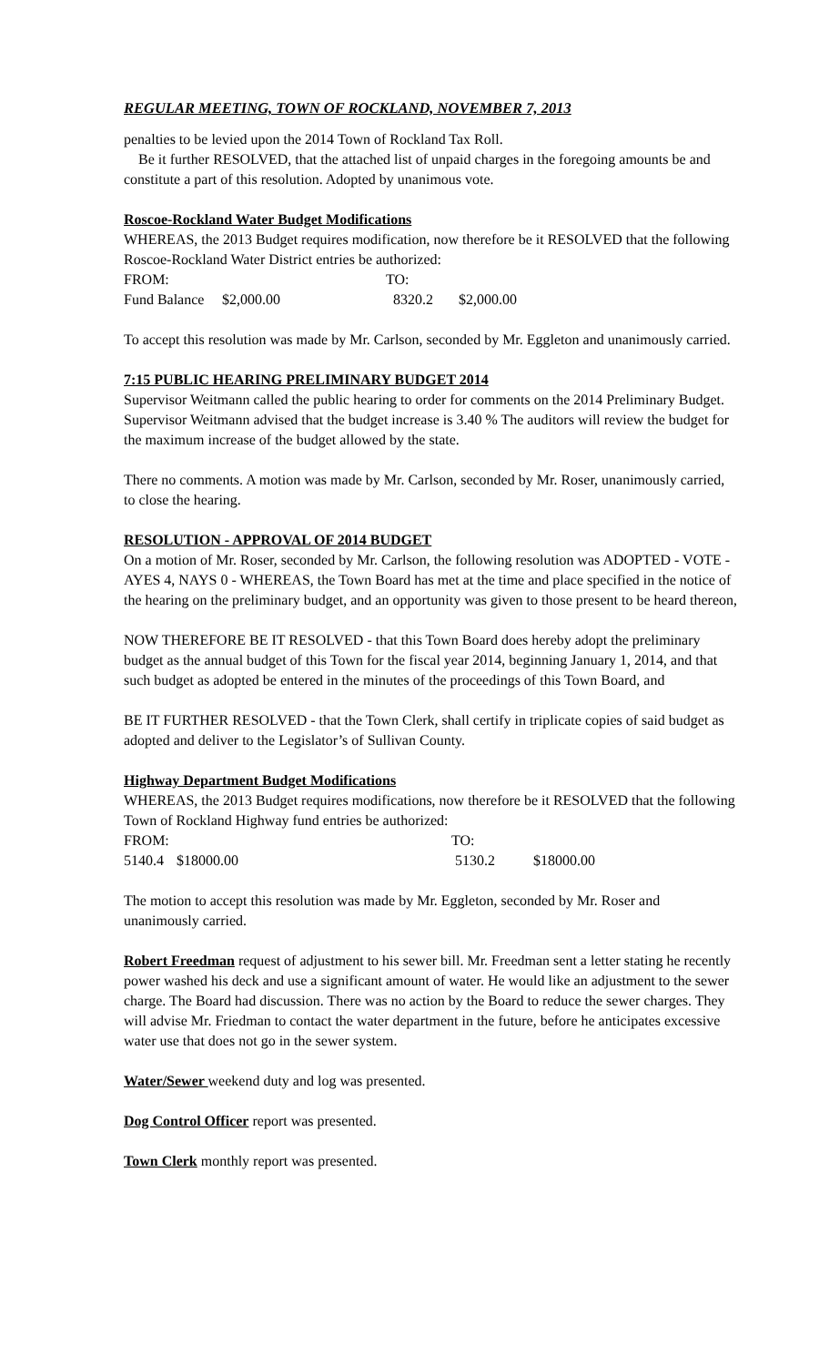REGULAR MEETING, TOWN OF ROCKLAND, NOVEMBER 7, 2013
penalties to be levied upon the 2014 Town of Rockland Tax Roll.
Be it further RESOLVED, that the attached list of unpaid charges in the foregoing amounts be and constitute a part of this resolution. Adopted by unanimous vote.
Roscoe-Rockland Water Budget Modifications
WHEREAS, the 2013 Budget requires modification, now therefore be it RESOLVED that the following Roscoe-Rockland Water District entries be authorized:
| FROM: | | TO: | |
| Fund Balance | $2,000.00 | 8320.2 | $2,000.00 |
To accept this resolution was made by Mr. Carlson, seconded by Mr. Eggleton and unanimously carried.
7:15 PUBLIC HEARING PRELIMINARY BUDGET 2014
Supervisor Weitmann called the public hearing to order for comments on the 2014 Preliminary Budget. Supervisor Weitmann advised that the budget increase is 3.40 % The auditors will review the budget for the maximum increase of the budget allowed by the state.
There no comments. A motion was made by Mr. Carlson, seconded by Mr. Roser, unanimously carried, to close the hearing.
RESOLUTION - APPROVAL OF 2014 BUDGET
On a motion of Mr. Roser, seconded by Mr. Carlson, the following resolution was ADOPTED - VOTE - AYES 4, NAYS 0 - WHEREAS, the Town Board has met at the time and place specified in the notice of the hearing on the preliminary budget, and an opportunity was given to those present to be heard thereon,
NOW THEREFORE BE IT RESOLVED - that this Town Board does hereby adopt the preliminary budget as the annual budget of this Town for the fiscal year 2014, beginning January 1, 2014, and that such budget as adopted be entered in the minutes of the proceedings of this Town Board, and
BE IT FURTHER RESOLVED - that the Town Clerk, shall certify in triplicate copies of said budget as adopted and deliver to the Legislator’s of Sullivan County.
Highway Department Budget Modifications
WHEREAS, the 2013 Budget requires modifications, now therefore be it RESOLVED that the following Town of Rockland Highway fund entries be authorized:
| FROM: | | TO: | |
| 5140.4 | $18000.00 | 5130.2 | $18000.00 |
The motion to accept this resolution was made by Mr. Eggleton, seconded by Mr. Roser and unanimously carried.
Robert Freedman request of adjustment to his sewer bill. Mr. Freedman sent a letter stating he recently power washed his deck and use a significant amount of water. He would like an adjustment to the sewer charge. The Board had discussion. There was no action by the Board to reduce the sewer charges. They will advise Mr. Friedman to contact the water department in the future, before he anticipates excessive water use that does not go in the sewer system.
Water/Sewer weekend duty and log was presented.
Dog Control Officer report was presented.
Town Clerk monthly report was presented.